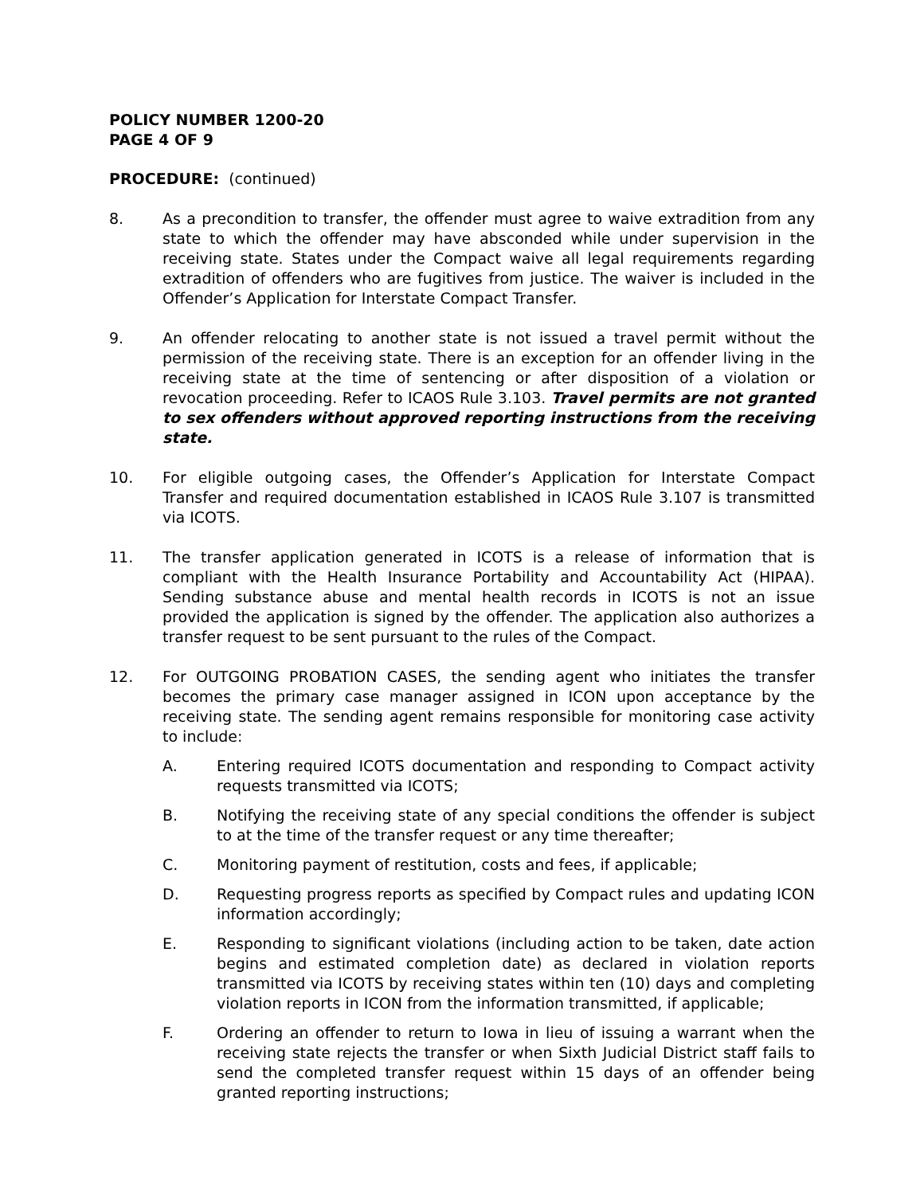POLICY NUMBER 1200-20
PAGE 4 OF 9
PROCEDURE: (continued)
8. As a precondition to transfer, the offender must agree to waive extradition from any state to which the offender may have absconded while under supervision in the receiving state. States under the Compact waive all legal requirements regarding extradition of offenders who are fugitives from justice. The waiver is included in the Offender’s Application for Interstate Compact Transfer.
9. An offender relocating to another state is not issued a travel permit without the permission of the receiving state. There is an exception for an offender living in the receiving state at the time of sentencing or after disposition of a violation or revocation proceeding. Refer to ICAOS Rule 3.103. Travel permits are not granted to sex offenders without approved reporting instructions from the receiving state.
10. For eligible outgoing cases, the Offender’s Application for Interstate Compact Transfer and required documentation established in ICAOS Rule 3.107 is transmitted via ICOTS.
11. The transfer application generated in ICOTS is a release of information that is compliant with the Health Insurance Portability and Accountability Act (HIPAA). Sending substance abuse and mental health records in ICOTS is not an issue provided the application is signed by the offender. The application also authorizes a transfer request to be sent pursuant to the rules of the Compact.
12. For OUTGOING PROBATION CASES, the sending agent who initiates the transfer becomes the primary case manager assigned in ICON upon acceptance by the receiving state. The sending agent remains responsible for monitoring case activity to include:
A. Entering required ICOTS documentation and responding to Compact activity requests transmitted via ICOTS;
B. Notifying the receiving state of any special conditions the offender is subject to at the time of the transfer request or any time thereafter;
C. Monitoring payment of restitution, costs and fees, if applicable;
D. Requesting progress reports as specified by Compact rules and updating ICON information accordingly;
E. Responding to significant violations (including action to be taken, date action begins and estimated completion date) as declared in violation reports transmitted via ICOTS by receiving states within ten (10) days and completing violation reports in ICON from the information transmitted, if applicable;
F. Ordering an offender to return to Iowa in lieu of issuing a warrant when the receiving state rejects the transfer or when Sixth Judicial District staff fails to send the completed transfer request within 15 days of an offender being granted reporting instructions;